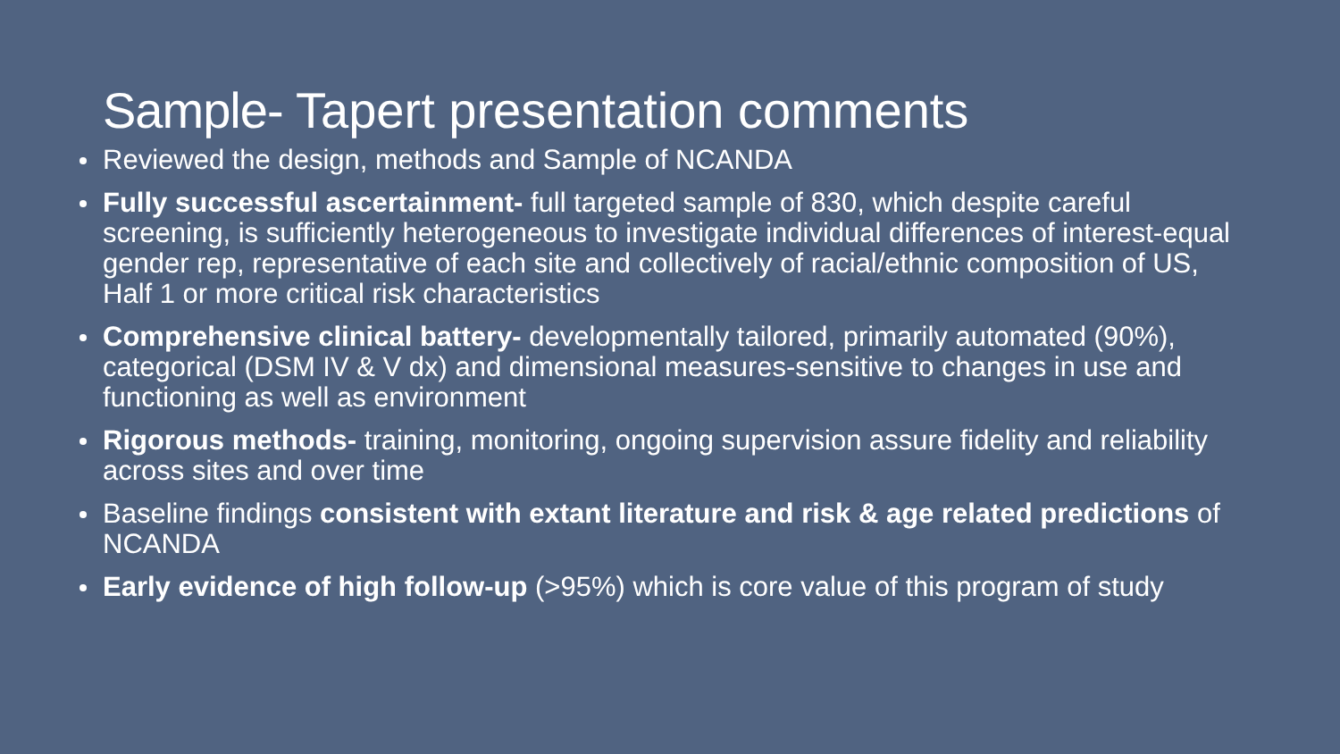Sample- Tapert presentation comments
Reviewed the design, methods and Sample of NCANDA
Fully successful ascertainment- full targeted sample of 830, which despite careful screening, is sufficiently heterogeneous to investigate individual differences of interest-equal gender rep, representative of each site and collectively of racial/ethnic composition of US, Half 1 or more critical risk characteristics
Comprehensive clinical battery- developmentally tailored, primarily automated (90%), categorical (DSM IV & V dx) and dimensional measures-sensitive to changes in use and functioning as well as environment
Rigorous methods- training, monitoring, ongoing supervision assure fidelity and reliability across sites and over time
Baseline findings consistent with extant literature and risk & age related predictions of NCANDA
Early evidence of high follow-up (>95%) which is core value of this program of study